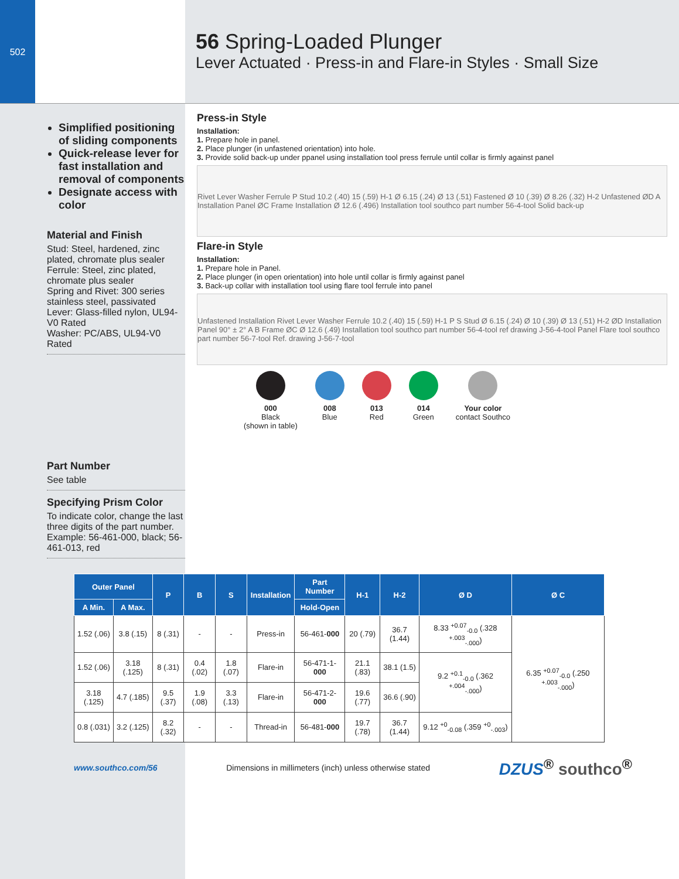502
56 Spring-Loaded Plunger
Lever Actuated · Press-in and Flare-in Styles · Small Size
Simplified positioning of sliding components
Quick-release lever for fast installation and removal of components
Designate access with color
Material and Finish
Stud: Steel, hardened, zinc plated, chromate plus sealer
Ferrule: Steel, zinc plated, chromate plus sealer
Spring and Rivet: 300 series stainless steel, passivated
Lever: Glass-filled nylon, UL94-V0 Rated
Washer: PC/ABS, UL94-V0 Rated
Part Number
See table
Specifying Prism Color
To indicate color, change the last three digits of the part number. Example: 56-461-000, black; 56-461-013, red
Press-in Style
Installation:
1. Prepare hole in panel.
2. Place plunger (in unfastened orientation) into hole.
3. Provide solid back-up under ppanel using installation tool press ferrule until collar is firmly against panel
Rivet Lever Washer Ferrule P Stud 10.2 (.40) 15 (.59) H-1 Ø 6.15 (.24) Ø 13 (.51) Fastened Ø 10 (.39) Ø 8.26 (.32) H-2 Unfastened ØD A Installation Panel ØC Frame Installation Ø 12.6 (.496) Installation tool southco part number 56-4-tool Solid back-up
Flare-in Style
Installation:
1. Prepare hole in Panel.
2. Place plunger (in open orientation) into hole until collar is firmly against panel
3. Back-up collar with installation tool using flare tool ferrule into panel
Unfastened Installation Rivet Lever Washer Ferrule 10.2 (.40) 15 (.59) H-1 P S Stud Ø 6.15 (.24) Ø 10 (.39) Ø 13 (.51) H-2 ØD Installation Panel 90° ± 2° A B Frame ØC Ø 12.6 (.49) Installation tool southco part number 56-4-tool ref drawing J-56-4-tool Panel Flare tool southco part number 56-7-tool Ref. drawing J-56-7-tool
000
Black
(shown in table)
008
Blue
013
Red
014
Green
Your color
contact Southco
| Outer Panel | | P | B | S | Installation | Part Number | H-1 | H-2 | Ø D | Ø C |
| --- | --- | --- | --- | --- | --- | --- | --- | --- | --- | --- |
| A Min. | A Max. | | | | | Hold-Open | | | | |
| 1.52 (.06) | 3.8 (.15) | 8 (.31) | - | - | Press-in | 56-461- 000 | 20 (.79) | 36.7 (1.44) | 8.33 <sup>+0.07</sup><sub>-0.0</sub> (.328 <sup>+.003</sup><sub>-.000</sub>) | 6.35 <sup>+0.07</sup><sub>-0.0</sub> (.250 <sup>+.003</sup><sub>-.000</sub>) |
| 1.52 (.06) | 3.18 (.125) | 8 (.31) | 0.4 (.02) | 1.8 (.07) | Flare-in | 56-471-1- 000 | 21.1 (.83) | 38.1 (1.5) | 9.2 <sup>+0.1</sup><sub>-0.0</sub> (.362 <sup>+.004</sup><sub>-.000</sub>) | |
| 3.18 (.125) | 4.7 (.185) | 9.5 (.37) | 1.9 (.08) | 3.3 (.13) | Flare-in | 56-471-2- 000 | 19.6 (.77) | 36.6 (.90) | | |
| 0.8 (.031) | 3.2 (.125) | 8.2 (.32) | - | - | Thread-in | 56-481- 000 | 19.7 (.78) | 36.7 (1.44) | 9.12 <sup>+0</sup><sub>-0.08</sub> (.359 <sup>+0</sup><sub>-.003</sub>) | |
www.southco.com/56 Dimensions in millimeters (inch) unless otherwise stated DZUS<sup>®</sup> southco<sup>®</sup>